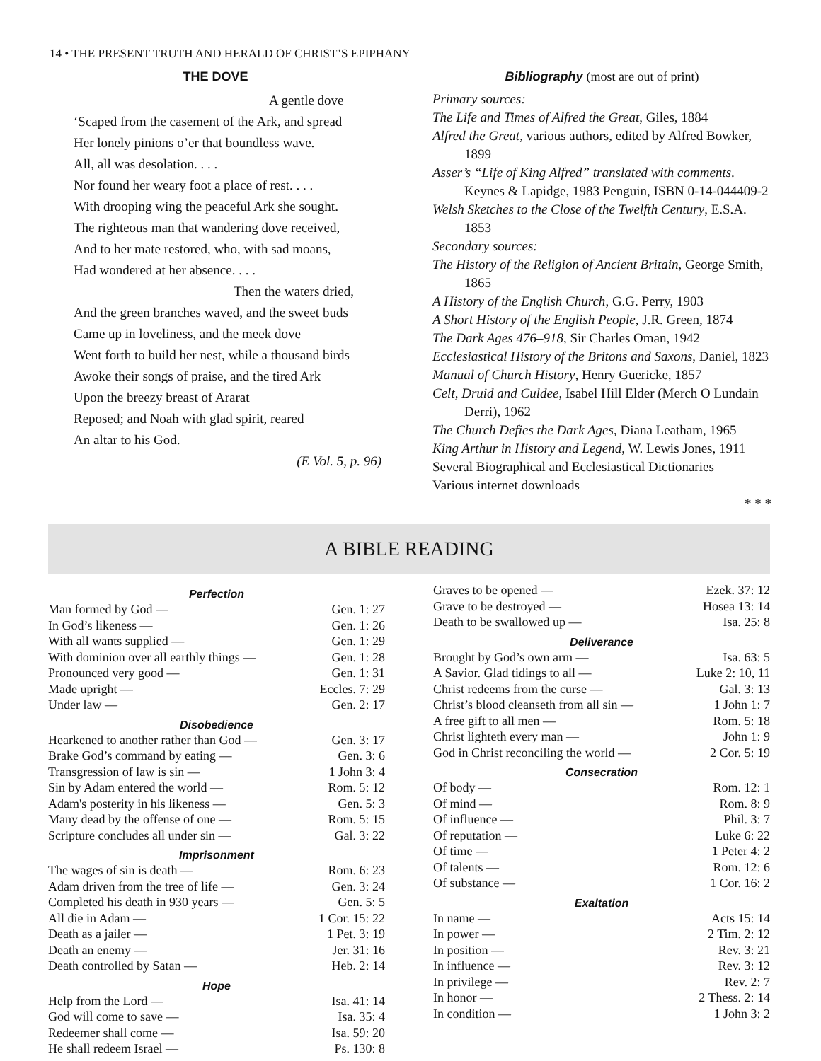14 • THE PRESENT TRUTH AND HERALD OF CHRIST’S EPIPHANY
THE DOVE
A gentle dove
‘Scaped from the casement of the Ark, and spread
Her lonely pinions o’er that boundless wave.
All, all was desolation. . . .
Nor found her weary foot a place of rest. . . .
With drooping wing the peaceful Ark she sought.
The righteous man that wandering dove received,
And to her mate restored, who, with sad moans,
Had wondered at her absence. . . .
Then the waters dried,
And the green branches waved, and the sweet buds
Came up in loveliness, and the meek dove
Went forth to build her nest, while a thousand birds
Awoke their songs of praise, and the tired Ark
Upon the breezy breast of Ararat
Reposed; and Noah with glad spirit, reared
An altar to his God.
(E Vol. 5, p. 96)
Bibliography (most are out of print)
Primary sources:
The Life and Times of Alfred the Great, Giles, 1884
Alfred the Great, various authors, edited by Alfred Bowker, 1899
Asser’s “Life of King Alfred” translated with comments. Keynes & Lapidge, 1983 Penguin, ISBN 0-14-044409-2
Welsh Sketches to the Close of the Twelfth Century, E.S.A. 1853
Secondary sources:
The History of the Religion of Ancient Britain, George Smith, 1865
A History of the English Church, G.G. Perry, 1903
A Short History of the English People, J.R. Green, 1874
The Dark Ages 476–918, Sir Charles Oman, 1942
Ecclesiastical History of the Britons and Saxons, Daniel, 1823
Manual of Church History, Henry Guericke, 1857
Celt, Druid and Culdee, Isabel Hill Elder (Merch O Lundain Derri), 1962
The Church Defies the Dark Ages, Diana Leatham, 1965
King Arthur in History and Legend, W. Lewis Jones, 1911
Several Biographical and Ecclesiastical Dictionaries
Various internet downloads
* * *
A BIBLE READING
| Perfection | |
| --- | --- |
| Man formed by God — | Gen. 1: 27 |
| In God’s likeness — | Gen. 1: 26 |
| With all wants supplied — | Gen. 1: 29 |
| With dominion over all earthly things — | Gen. 1: 28 |
| Pronounced very good — | Gen. 1: 31 |
| Made upright — | Eccles. 7: 29 |
| Under law — | Gen. 2: 17 |
| Disobedience | |
| Hearkened to another rather than God — | Gen. 3: 17 |
| Brake God’s command by eating — | Gen. 3: 6 |
| Transgression of law is sin — | 1 John 3: 4 |
| Sin by Adam entered the world — | Rom. 5: 12 |
| Adam's posterity in his likeness — | Gen. 5: 3 |
| Many dead by the offense of one — | Rom. 5: 15 |
| Scripture concludes all under sin — | Gal. 3: 22 |
| Imprisonment | |
| The wages of sin is death — | Rom. 6: 23 |
| Adam driven from the tree of life — | Gen. 3: 24 |
| Completed his death in 930 years — | Gen. 5: 5 |
| All die in Adam — | 1 Cor. 15: 22 |
| Death as a jailer — | 1 Pet. 3: 19 |
| Death an enemy — | Jer. 31: 16 |
| Death controlled by Satan — | Heb. 2: 14 |
| Hope | |
| Help from the Lord — | Isa. 41: 14 |
| God will come to save — | Isa. 35: 4 |
| Redeemer shall come — | Isa. 59: 20 |
| He shall redeem Israel — | Ps. 130: 8 |
| Graves to be opened — | Ezek. 37: 12 |
| Grave to be destroyed — | Hosea 13: 14 |
| Death to be swallowed up — | Isa. 25: 8 |
| Deliverance | |
| Brought by God’s own arm — | Isa. 63: 5 |
| A Savior. Glad tidings to all — | Luke 2: 10, 11 |
| Christ redeems from the curse — | Gal. 3: 13 |
| Christ’s blood cleanseth from all sin — | 1 John 1: 7 |
| A free gift to all men — | Rom. 5: 18 |
| Christ lighteth every man — | John 1: 9 |
| God in Christ reconciling the world — | 2 Cor. 5: 19 |
| Consecration | |
| Of body — | Rom. 12: 1 |
| Of mind — | Rom. 8: 9 |
| Of influence — | Phil. 3: 7 |
| Of reputation — | Luke 6: 22 |
| Of time — | 1 Peter 4: 2 |
| Of talents — | Rom. 12: 6 |
| Of substance — | 1 Cor. 16: 2 |
| Exaltation | |
| In name — | Acts 15: 14 |
| In power — | 2 Tim. 2: 12 |
| In position — | Rev. 3: 21 |
| In influence — | Rev. 3: 12 |
| In privilege — | Rev. 2: 7 |
| In honor — | 2 Thess. 2: 14 |
| In condition — | 1 John 3: 2 |